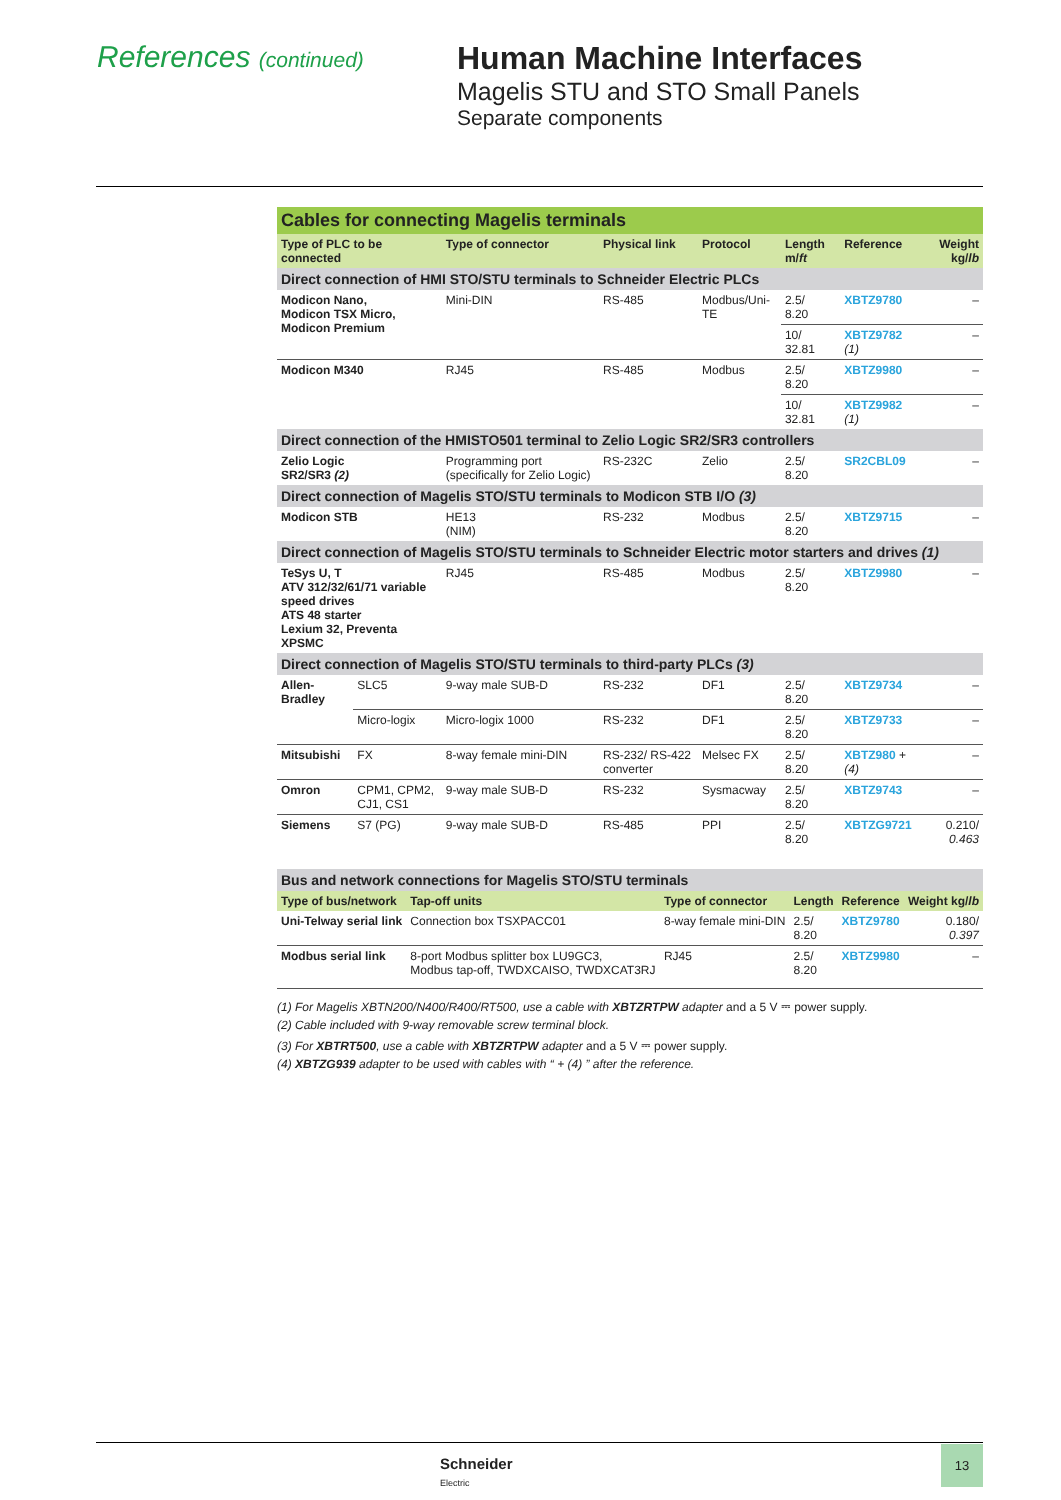References (continued)
Human Machine Interfaces
Magelis STU and STO Small Panels
Separate components
| Cables for connecting Magelis terminals | | | | | | | |
| Type of PLC to be connected | | Type of connector | Physical link | Protocol | Length m/ ft | Reference | Weight kg/ lb |
| Direct connection of HMI STO/STU terminals to Schneider Electric PLCs | | | | | | | |
| Modicon Nano, Modicon TSX Micro, Modicon Premium | | Mini-DIN | RS-485 | Modbus/Uni-TE | 2.5/ 8.20 | XBTZ9780 | – |
| | | | | | 10/ 32.81 | XBTZ9782 (1) | – |
| Modicon M340 | | RJ45 | RS-485 | Modbus | 2.5/ 8.20 | XBTZ9980 | – |
| | | | | | 10/ 32.81 | XBTZ9982 (1) | – |
| Direct connection of the HMISTO501 terminal to Zelio Logic SR2/SR3 controllers | | | | | | | |
| Zelio Logic SR2/SR3 (2) | | Programming port (specifically for Zelio Logic) | RS-232C | Zelio | 2.5/ 8.20 | SR2CBL09 | – |
| Direct connection of Magelis STO/STU terminals to Modicon STB I/O (3) | | | | | | | |
| Modicon STB | | HE13 (NIM) | RS-232 | Modbus | 2.5/ 8.20 | XBTZ9715 | – |
| Direct connection of Magelis STO/STU terminals to Schneider Electric motor starters and drives (1) | | | | | | | |
| TeSys U, T ATV 312/32/61/71 variable speed drives ATS 48 starter Lexium 32, Preventa XPSMC | | RJ45 | RS-485 | Modbus | 2.5/ 8.20 | XBTZ9980 | – |
| Direct connection of Magelis STO/STU terminals to third-party PLCs (3) | | | | | | | |
| Allen-Bradley | SLC5 | 9-way male SUB-D | RS-232 | DF1 | 2.5/ 8.20 | XBTZ9734 | – |
| | Micro-logix | Micro-logix 1000 | RS-232 | DF1 | 2.5/ 8.20 | XBTZ9733 | – |
| Mitsubishi | FX | 8-way female mini-DIN | RS-232/ RS-422 converter | Melsec FX | 2.5/ 8.20 | XBTZ980 + (4) | – |
| Omron | CPM1, CPM2, CJ1, CS1 | 9-way male SUB-D | RS-232 | Sysmacway | 2.5/ 8.20 | XBTZ9743 | – |
| Siemens | S7 (PG) | 9-way male SUB-D | RS-485 | PPI | 2.5/ 8.20 | XBTZG9721 | 0.210/ 0.463 |
| Bus and network connections for Magelis STO/STU terminals | | | | | |
| Type of bus/network | Tap-off units | Type of connector | Length | Reference | Weight kg/ lb |
| Uni-Telway serial link | Connection box TSXPACC01 | 8-way female mini-DIN | 2.5/ 8.20 | XBTZ9780 | 0.180/ 0.397 |
| Modbus serial link | 8-port Modbus splitter box LU9GC3, Modbus tap-off, TWDXCAISO, TWDXCAT3RJ | RJ45 | 2.5/ 8.20 | XBTZ9980 | – |
(1) For Magelis XBTN200/N400/R400/RT500, use a cable with XBTZRTPW adapter and a 5 V ⎓ power supply.
(2) Cable included with 9-way removable screw terminal block.
(3) For XBTRT500, use a cable with XBTZRTPW adapter and a 5 V ⎓ power supply.
(4) XBTZG939 adapter to be used with cables with “ + (4) ” after the reference.
Schneider
Electric
13